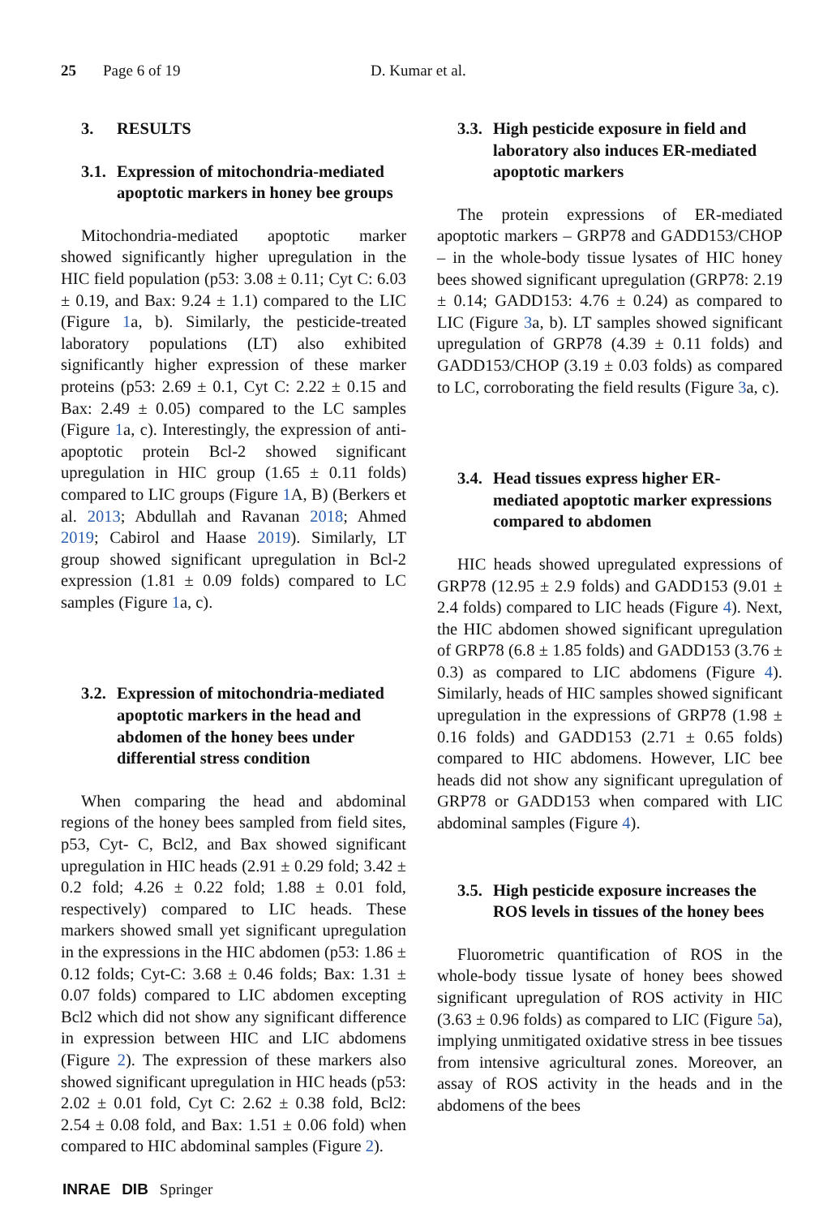25 Page 6 of 19 D. Kumar et al.
3. RESULTS
3.1. Expression of mitochondria-mediated apoptotic markers in honey bee groups
Mitochondria-mediated apoptotic marker showed significantly higher upregulation in the HIC field population (p53: 3.08 ± 0.11; Cyt C: 6.03 ± 0.19, and Bax: 9.24 ± 1.1) compared to the LIC (Figure 1a, b). Similarly, the pesticide-treated laboratory populations (LT) also exhibited significantly higher expression of these marker proteins (p53: 2.69 ± 0.1, Cyt C: 2.22 ± 0.15 and Bax: 2.49 ± 0.05) compared to the LC samples (Figure 1a, c). Interestingly, the expression of anti-apoptotic protein Bcl-2 showed significant upregulation in HIC group (1.65 ± 0.11 folds) compared to LIC groups (Figure 1 A, B) (Berkers et al. 2013; Abdullah and Ravanan 2018; Ahmed 2019; Cabirol and Haase 2019). Similarly, LT group showed significant upregulation in Bcl-2 expression (1.81 ± 0.09 folds) compared to LC samples (Figure 1a, c).
3.2. Expression of mitochondria-mediated apoptotic markers in the head and abdomen of the honey bees under differential stress condition
When comparing the head and abdominal regions of the honey bees sampled from field sites, p53, Cyt- C, Bcl2, and Bax showed significant upregulation in HIC heads (2.91 ± 0.29 fold; 3.42 ± 0.2 fold; 4.26 ± 0.22 fold; 1.88 ± 0.01 fold, respectively) compared to LIC heads. These markers showed small yet significant upregulation in the expressions in the HIC abdomen (p53: 1.86 ± 0.12 folds; Cyt-C: 3.68 ± 0.46 folds; Bax: 1.31 ± 0.07 folds) compared to LIC abdomen excepting Bcl2 which did not show any significant difference in expression between HIC and LIC abdomens (Figure 2). The expression of these markers also showed significant upregulation in HIC heads (p53: 2.02 ± 0.01 fold, Cyt C: 2.62 ± 0.38 fold, Bcl2: 2.54 ± 0.08 fold, and Bax: 1.51 ± 0.06 fold) when compared to HIC abdominal samples (Figure 2).
3.3. High pesticide exposure in field and laboratory also induces ER-mediated apoptotic markers
The protein expressions of ER-mediated apoptotic markers – GRP78 and GADD153/CHOP – in the whole-body tissue lysates of HIC honey bees showed significant upregulation (GRP78: 2.19 ± 0.14; GADD153: 4.76 ± 0.24) as compared to LIC (Figure 3a, b). LT samples showed significant upregulation of GRP78 (4.39 ± 0.11 folds) and GADD153/CHOP (3.19 ± 0.03 folds) as compared to LC, corroborating the field results (Figure 3a, c).
3.4. Head tissues express higher ER-mediated apoptotic marker expressions compared to abdomen
HIC heads showed upregulated expressions of GRP78 (12.95 ± 2.9 folds) and GADD153 (9.01 ± 2.4 folds) compared to LIC heads (Figure 4). Next, the HIC abdomen showed significant upregulation of GRP78 (6.8 ± 1.85 folds) and GADD153 (3.76 ± 0.3) as compared to LIC abdomens (Figure 4). Similarly, heads of HIC samples showed significant upregulation in the expressions of GRP78 (1.98 ± 0.16 folds) and GADD153 (2.71 ± 0.65 folds) compared to HIC abdomens. However, LIC bee heads did not show any significant upregulation of GRP78 or GADD153 when compared with LIC abdominal samples (Figure 4).
3.5. High pesticide exposure increases the ROS levels in tissues of the honey bees
Fluorometric quantification of ROS in the whole-body tissue lysate of honey bees showed significant upregulation of ROS activity in HIC (3.63 ± 0.96 folds) as compared to LIC (Figure 5a), implying unmitigated oxidative stress in bee tissues from intensive agricultural zones. Moreover, an assay of ROS activity in the heads and in the abdomens of the bees
INRAE DIB Springer